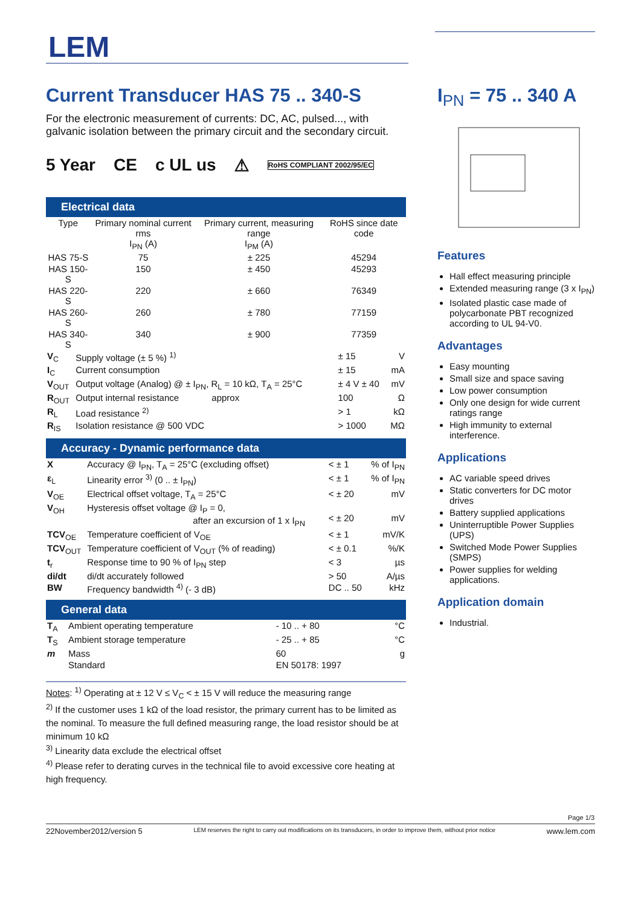LEM
Current Transducer HAS 75 .. 340-S
For the electronic measurement of currents: DC, AC, pulsed..., with galvanic isolation between the primary circuit and the secondary circuit.
5 Year CE c UL us ⚠ RoHS COMPLIANT 2002/95/EC
Electrical data
| Type | Primary nominal current rms I<sub>PN</sub> (A) | Primary current, measuring range I<sub>PM</sub> (A) | RoHS since date code |
| HAS 75-S | 75 | ± 225 | 45294 |
| HAS 150-S | 150 | ± 450 | 45293 |
| HAS 220-S | 220 | ± 660 | 76349 |
| HAS 260-S | 260 | ± 780 | 77159 |
| HAS 340-S | 340 | ± 900 | 77359 |
| V<sub>C</sub> | Supply voltage (± 5 %) <sup>1)</sup> | ± 15 | V |
| I<sub>C</sub> | Current consumption | ± 15 | mA |
| V<sub>OUT</sub> | Output voltage (Analog) @ ± I<sub>PN</sub>, R<sub>L</sub> = 10 kΩ, T<sub>A</sub> = 25°C | ± 4 V ± 40 | mV |
| R<sub>OUT</sub> | Output internal resistance approx | 100 | Ω |
| R<sub>L</sub> | Load resistance <sup>2)</sup> | > 1 | kΩ |
| R<sub>IS</sub> | Isolation resistance @ 500 VDC | > 1000 | MΩ |
Accuracy - Dynamic performance data
| X | Accuracy @ I<sub>PN</sub>, T<sub>A</sub> = 25°C (excluding offset) | < ± 1 | % of I<sub>PN</sub> |
| ε<sub>L</sub> | Linearity error <sup>3)</sup> (0 .. ± I<sub>PN</sub>) | < ± 1 | % of I<sub>PN</sub> |
| V<sub>OE</sub> | Electrical offset voltage, T<sub>A</sub> = 25°C | < ± 20 | mV |
| V<sub>OH</sub> | Hysteresis offset voltage @ I<sub>P</sub> = 0, after an excursion of 1 x I<sub>PN</sub> | < ± 20 | mV |
| TCV<sub>OE</sub> | Temperature coefficient of V<sub>OE</sub> | < ± 1 | mV/K |
| TCV<sub>OUT</sub> | Temperature coefficient of V<sub>OUT</sub> (% of reading) | < ± 0.1 | %/K |
| t<sub>r</sub> | Response time to 90 % of I<sub>PN</sub> step | < 3 | µs |
| di/dt | di/dt accurately followed | > 50 | A/µs |
| BW | Frequency bandwidth <sup>4)</sup> (- 3 dB) | DC .. 50 | kHz |
General data
| T<sub>A</sub> | Ambient operating temperature | - 10 .. + 80 | °C |
| T<sub>S</sub> | Ambient storage temperature | - 25 .. + 85 | °C |
| m | Mass | 60 | g |
| | Standard | EN 50178: 1997 | |
Notes: <sup>1)</sup> Operating at ± 12 V ≤ V<sub>C</sub> < ± 15 V will reduce the measuring range
<sup>2)</sup> If the customer uses 1 kΩ of the load resistor, the primary current has to be limited as the nominal. To measure the full defined measuring range, the load resistor should be at minimum 10 kΩ
<sup>3)</sup> Linearity data exclude the electrical offset
<sup>4)</sup> Please refer to derating curves in the technical file to avoid excessive core heating at high frequency.
I<sub>PN</sub> = 75 .. 340 A
Features
Hall effect measuring principle
Extended measuring range (3 x I<sub>PN</sub>)
Isolated plastic case made of polycarbonate PBT recognized according to UL 94-V0.
Advantages
Easy mounting
Small size and space saving
Low power consumption
Only one design for wide current ratings range
High immunity to external interference.
Applications
AC variable speed drives
Static converters for DC motor drives
Battery supplied applications
Uninterruptible Power Supplies (UPS)
Switched Mode Power Supplies (SMPS)
Power supplies for welding applications.
Application domain
Industrial.
Page 1/3
22November2012/version 5 LEM reserves the right to carry out modifications on its transducers, in order to improve them, without prior notice www.lem.com